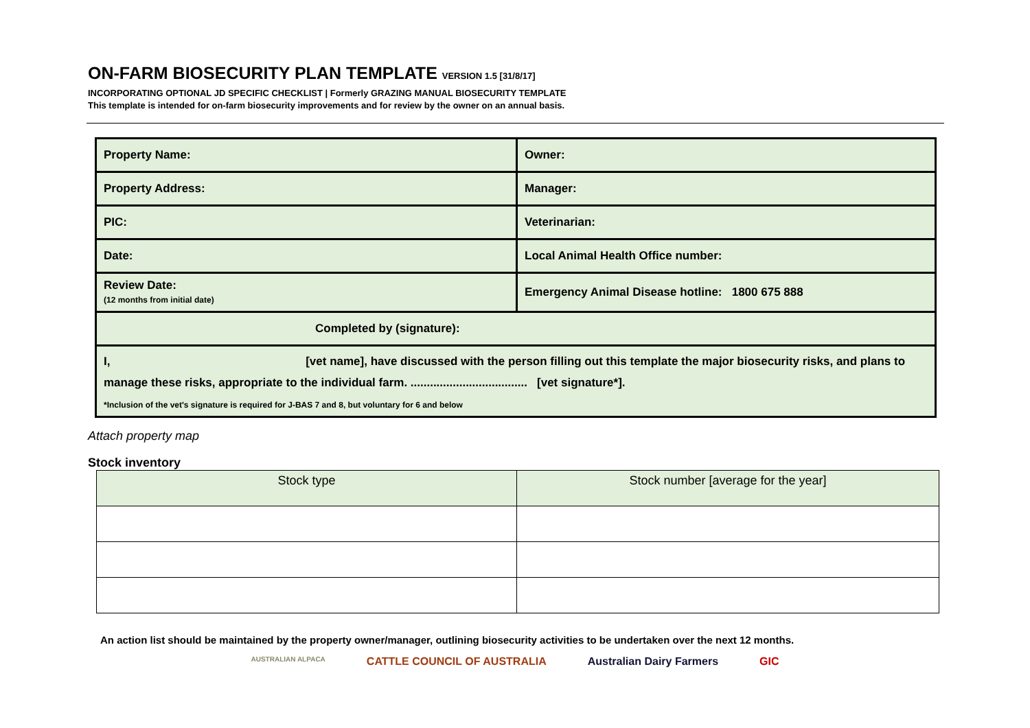ON-FARM BIOSECURITY PLAN TEMPLATE VERSION 1.5 [31/8/17]
INCORPORATING OPTIONAL JD SPECIFIC CHECKLIST | Formerly GRAZING MANUAL BIOSECURITY TEMPLATE
This template is intended for on-farm biosecurity improvements and for review by the owner on an annual basis.
| Property Name: | Owner: |
| Property Address: | Manager: |
| PIC: | Veterinarian: |
| Date: | Local Animal Health Office number: |
| Review Date: (12 months from initial date) | Emergency Animal Disease hotline: 1800 675 888 |
| Completed by (signature): | |
| I, [vet name], have discussed with the person filling out this template the major biosecurity risks, and plans to manage these risks, appropriate to the individual farm. .................................... [vet signature*]. *Inclusion of the vet's signature is required for J-BAS 7 and 8, but voluntary for 6 and below | |
Attach property map
Stock inventory
| Stock type | Stock number [average for the year] |
| --- | --- |
An action list should be maintained by the property owner/manager, outlining biosecurity activities to be undertaken over the next 12 months.
AUSTRALIAN ALPACA CATTLE COUNCIL OF AUSTRALIA Australian Dairy Farmers GIC